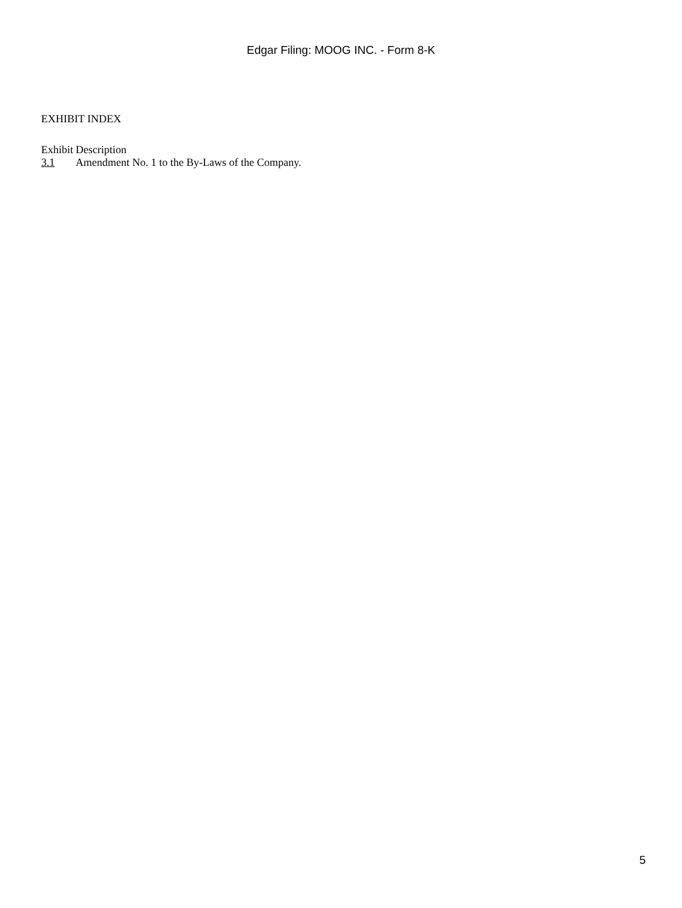Edgar Filing: MOOG INC. - Form 8-K
EXHIBIT INDEX
| Exhibit | Description |
| --- | --- |
| 3.1 | Amendment No. 1 to the By-Laws of the Company. |
5